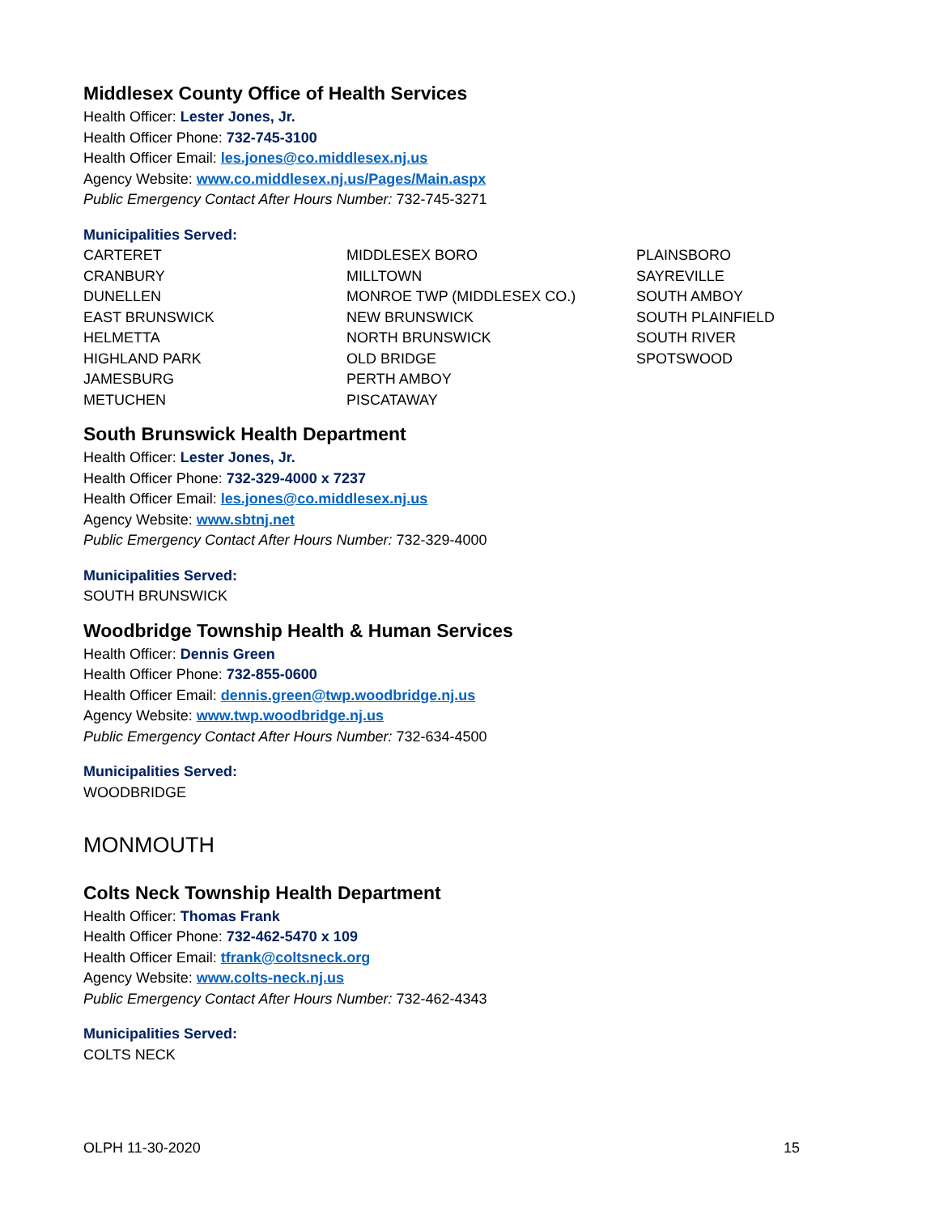Middlesex County Office of Health Services
Health Officer: Lester Jones, Jr.
Health Officer Phone: 732-745-3100
Health Officer Email: les.jones@co.middlesex.nj.us
Agency Website: www.co.middlesex.nj.us/Pages/Main.aspx
Public Emergency Contact After Hours Number: 732-745-3271
Municipalities Served:
CARTERET
CRANBURY
DUNELLEN
EAST BRUNSWICK
HELMETTA
HIGHLAND PARK
JAMESBURG
METUCHEN
MIDDLESEX BORO
MILLTOWN
MONROE TWP (MIDDLESEX CO.)
NEW BRUNSWICK
NORTH BRUNSWICK
OLD BRIDGE
PERTH AMBOY
PISCATAWAY
PLAINSBORO
SAYREVILLE
SOUTH AMBOY
SOUTH PLAINFIELD
SOUTH RIVER
SPOTSWOOD
South Brunswick Health Department
Health Officer: Lester Jones, Jr.
Health Officer Phone: 732-329-4000 x 7237
Health Officer Email: les.jones@co.middlesex.nj.us
Agency Website: www.sbtnj.net
Public Emergency Contact After Hours Number: 732-329-4000
Municipalities Served:
SOUTH BRUNSWICK
Woodbridge Township Health & Human Services
Health Officer: Dennis Green
Health Officer Phone: 732-855-0600
Health Officer Email: dennis.green@twp.woodbridge.nj.us
Agency Website: www.twp.woodbridge.nj.us
Public Emergency Contact After Hours Number: 732-634-4500
Municipalities Served:
WOODBRIDGE
MONMOUTH
Colts Neck Township Health Department
Health Officer: Thomas Frank
Health Officer Phone: 732-462-5470 x 109
Health Officer Email: tfrank@coltsneck.org
Agency Website: www.colts-neck.nj.us
Public Emergency Contact After Hours Number: 732-462-4343
Municipalities Served:
COLTS NECK
OLPH 11-30-2020 15